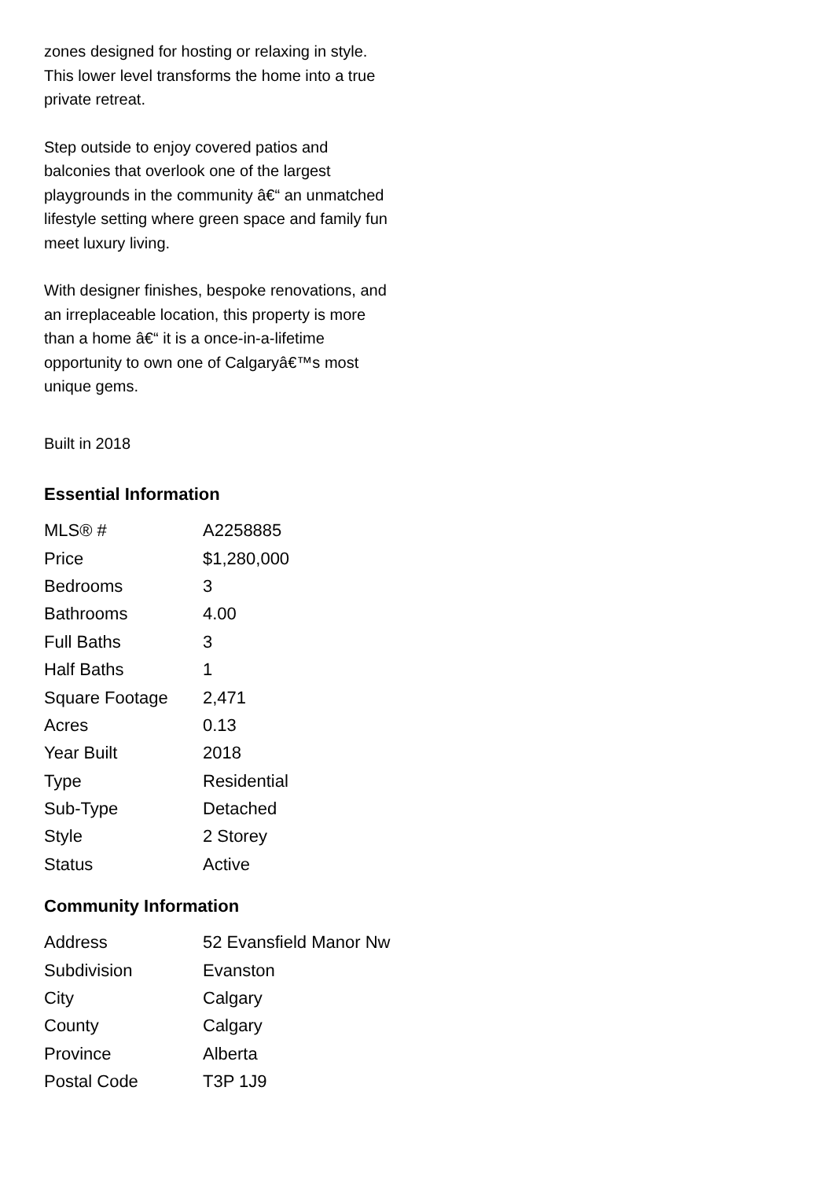zones designed for hosting or relaxing in style. This lower level transforms the home into a true private retreat.
Step outside to enjoy covered patios and balconies that overlook one of the largest playgrounds in the community â€“ an unmatched lifestyle setting where green space and family fun meet luxury living.
With designer finishes, bespoke renovations, and an irreplaceable location, this property is more than a home â€“ it is a once-in-a-lifetime opportunity to own one of Calgaryâ€™s most unique gems.
Built in 2018
Essential Information
| MLS® # | A2258885 |
| Price | $1,280,000 |
| Bedrooms | 3 |
| Bathrooms | 4.00 |
| Full Baths | 3 |
| Half Baths | 1 |
| Square Footage | 2,471 |
| Acres | 0.13 |
| Year Built | 2018 |
| Type | Residential |
| Sub-Type | Detached |
| Style | 2 Storey |
| Status | Active |
Community Information
| Address | 52 Evansfield Manor Nw |
| Subdivision | Evanston |
| City | Calgary |
| County | Calgary |
| Province | Alberta |
| Postal Code | T3P 1J9 |